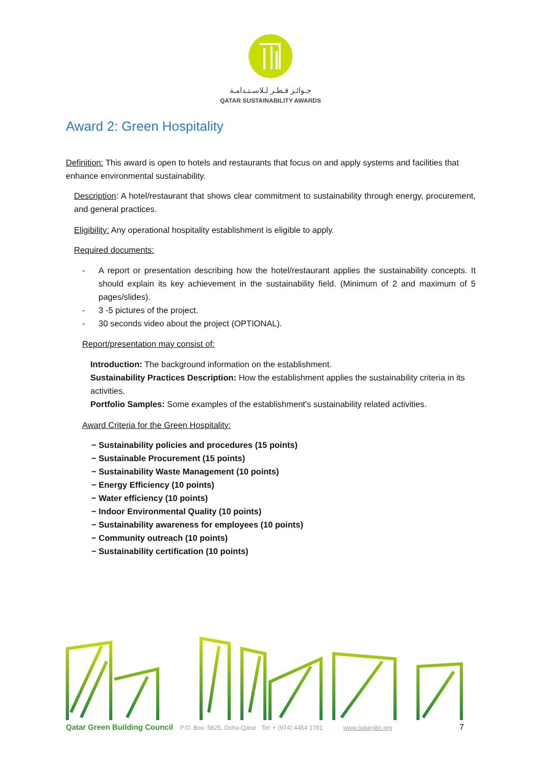جـوائـز قـطـر لـلاسـتـدامـة
QATAR SUSTAINABILITY AWARDS
Award 2: Green Hospitality
Definition: This award is open to hotels and restaurants that focus on and apply systems and facilities that enhance environmental sustainability.
Description: A hotel/restaurant that shows clear commitment to sustainability through energy, procurement, and general practices.
Eligibility: Any operational hospitality establishment is eligible to apply.
Required documents:
- A report or presentation describing how the hotel/restaurant applies the sustainability concepts. It should explain its key achievement in the sustainability field. (Minimum of 2 and maximum of 5 pages/slides).
- 3 -5 pictures of the project.
- 30 seconds video about the project (OPTIONAL).
Report/presentation may consist of:
Introduction: The background information on the establishment.
Sustainability Practices Description: How the establishment applies the sustainability criteria in its activities.
Portfolio Samples: Some examples of the establishment’s sustainability related activities.
Award Criteria for the Green Hospitality:
− Sustainability policies and procedures (15 points)
− Sustainable Procurement (15 points)
− Sustainability Waste Management (10 points)
− Energy Efficiency (10 points)
− Water efficiency (10 points)
− Indoor Environmental Quality (10 points)
− Sustainability awareness for employees (10 points)
− Community outreach (10 points)
− Sustainability certification (10 points)
Qatar Green Building Council P.O. Box: 5825, Doha-Qatar Tel: + (974) 4454 1781 www.qatargbc.org 7